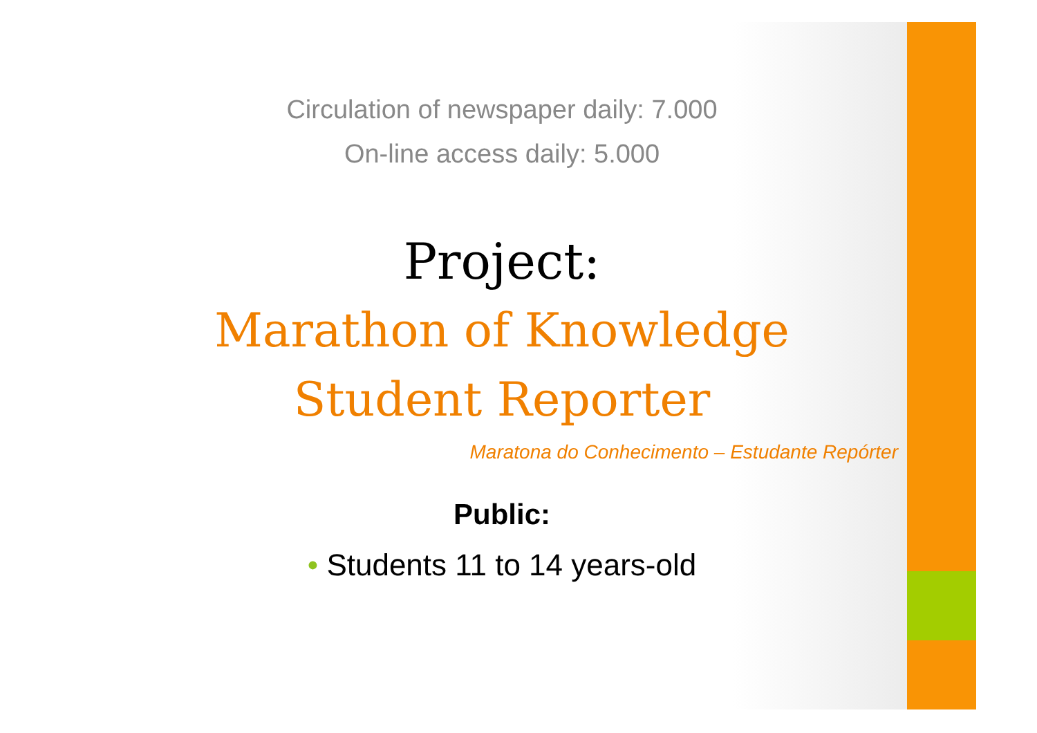Circulation of newspaper daily: 7.000
On-line access daily: 5.000
Project:
Marathon of Knowledge
Student Reporter
Maratona do Conhecimento – Estudante Repórter
Public:
• Students 11 to 14 years-old